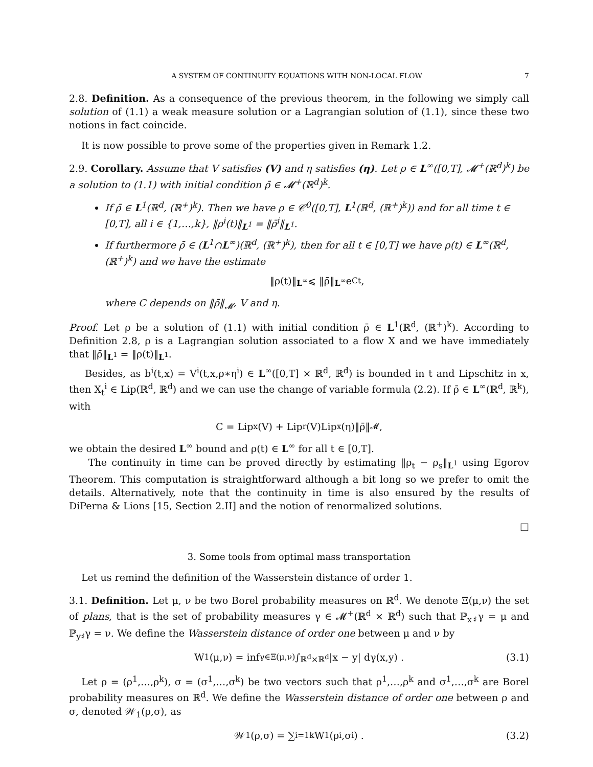A SYSTEM OF CONTINUITY EQUATIONS WITH NON-LOCAL FLOW 7
2.8. Definition. As a consequence of the previous theorem, in the following we simply call solution of (1.1) a weak measure solution or a Lagrangian solution of (1.1), since these two notions in fact coincide.
It is now possible to prove some of the properties given in Remark 1.2.
2.9. Corollary. Assume that V satisfies (V) and η satisfies (η). Let ρ ∈ L<sup>∞</sup>([0,T], 𝓜<sup>+</sup>(ℝ<sup>d</sup>)<sup>k</sup>) be a solution to (1.1) with initial condition ρ̄ ∈ 𝓜<sup>+</sup>(ℝ<sup>d</sup>)<sup>k</sup>.
If ρ̄ ∈ L<sup>1</sup>(ℝ<sup>d</sup>, (ℝ<sup>+</sup>)<sup>k</sup>). Then we have ρ ∈ 𝒞<sup>0</sup>([0,T], L<sup>1</sup>(ℝ<sup>d</sup>, (ℝ<sup>+</sup>)<sup>k</sup>)) and for all time t ∈ [0,T], all i ∈ {1,…,k}, ‖ρ<sup>i</sup>(t)‖<sub>L<sup>1</sup></sub> = ‖ρ̄<sup>i</sup>‖<sub>L<sup>1</sup></sub>.
If furthermore ρ̄ ∈ (L<sup>1</sup>∩L<sup>∞</sup>)(ℝ<sup>d</sup>, (ℝ<sup>+</sup>)<sup>k</sup>), then for all t ∈ [0,T] we have ρ(t) ∈ L<sup>∞</sup>(ℝ<sup>d</sup>, (ℝ<sup>+</sup>)<sup>k</sup>) and we have the estimate
‖ρ(t)‖<sub>L<sup>∞</sup></sub> ⩽ ‖ρ̄‖<sub>L<sup>∞</sup></sub>e<sup>Ct</sup> ,
where C depends on ‖ρ̄‖<sub>𝓜</sub>, V and η.
Proof. Let ρ be a solution of (1.1) with initial condition ρ̄ ∈ L<sup>1</sup>(ℝ<sup>d</sup>, (ℝ<sup>+</sup>)<sup>k</sup>). According to Definition 2.8, ρ is a Lagrangian solution associated to a flow X and we have immediately that ‖ρ̄‖<sub>L<sup>1</sup></sub> = ‖ρ(t)‖<sub>L<sup>1</sup></sub>.
Besides, as b<sup>i</sup>(t,x) = V<sup>i</sup>(t,x,ρ∗η<sup>i</sup>) ∈ L<sup>∞</sup>([0,T] × ℝ<sup>d</sup>, ℝ<sup>d</sup>) is bounded in t and Lipschitz in x, then X<sub>t</sub><sup>i</sup> ∈ Lip(ℝ<sup>d</sup>, ℝ<sup>d</sup>) and we can use the change of variable formula (2.2). If ρ̄ ∈ L<sup>∞</sup>(ℝ<sup>d</sup>, ℝ<sup>k</sup>), with
C = Lip<sub>x</sub>(V) + Lip<sub>r</sub>(V)Lip<sub>x</sub>(η)‖ρ̄‖<sub>𝓜</sub> ,
we obtain the desired L<sup>∞</sup> bound and ρ(t) ∈ L<sup>∞</sup> for all t ∈ [0,T].
The continuity in time can be proved directly by estimating ‖ρ<sub>t</sub> − ρ<sub>s</sub>‖<sub>L<sup>1</sup></sub> using Egorov Theorem. This computation is straightforward although a bit long so we prefer to omit the details. Alternatively, note that the continuity in time is also ensured by the results of DiPerna & Lions [15, Section 2.II] and the notion of renormalized solutions.
□
3. Some tools from optimal mass transportation
Let us remind the definition of the Wasserstein distance of order 1.
3.1. Definition. Let μ, ν be two Borel probability measures on ℝ<sup>d</sup>. We denote Ξ(μ,ν) the set of plans, that is the set of probability measures γ ∈ 𝓜<sup>+</sup>(ℝ<sup>d</sup> × ℝ<sup>d</sup>) such that ℙ<sub>x♯</sub>γ = μ and ℙ<sub>y♯</sub>γ = ν. We define the Wasserstein distance of order one between μ and ν by
W<sub>1</sub>(μ,ν) = inf<sub>γ∈Ξ(μ,ν)</sub> ∫<sub>ℝ<sup>d</sup>×ℝ<sup>d</sup></sub> |x − y| dγ(x,y) . (3.1)
Let ρ = (ρ<sup>1</sup>,…,ρ<sup>k</sup>), σ = (σ<sup>1</sup>,…,σ<sup>k</sup>) be two vectors such that ρ<sup>1</sup>,…,ρ<sup>k</sup> and σ<sup>1</sup>,…,σ<sup>k</sup> are Borel probability measures on ℝ<sup>d</sup>. We define the Wasserstein distance of order one between ρ and σ, denoted 𝒲<sub>1</sub>(ρ,σ), as
𝒲<sub>1</sub>(ρ,σ) = ∑<sub>i=1</sub><sup>k</sup> W<sub>1</sub>(ρ<sup>i</sup>,σ<sup>i</sup>) . (3.2)